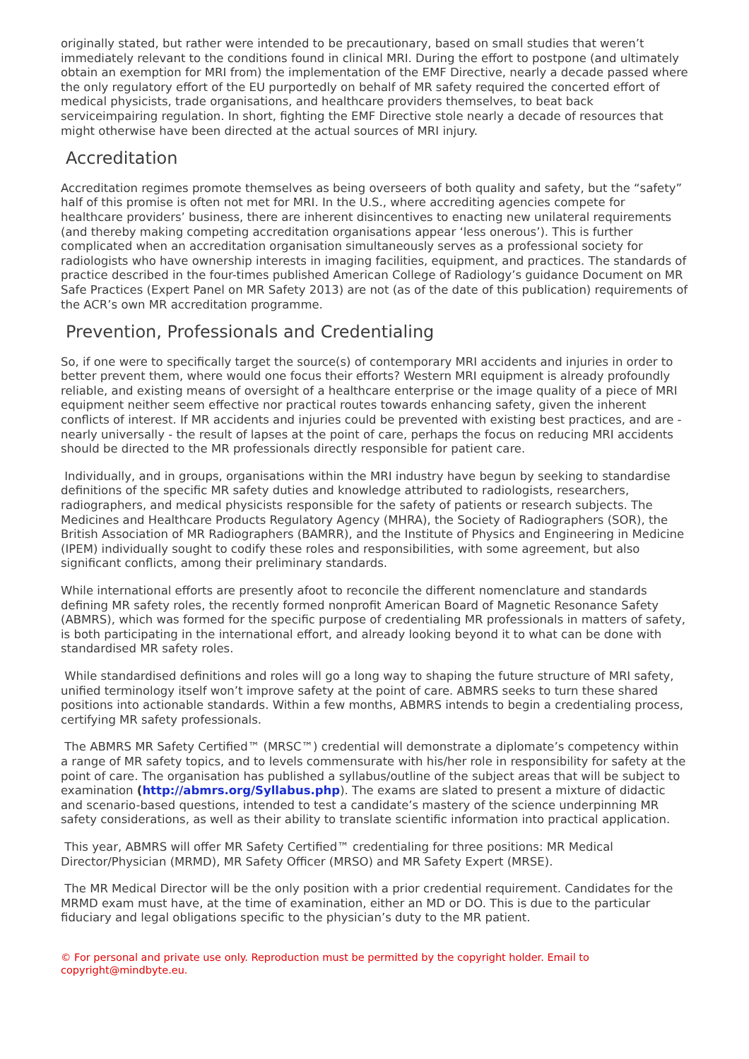originally stated, but rather were intended to be precautionary, based on small studies that weren’t immediately relevant to the conditions found in clinical MRI. During the effort to postpone (and ultimately obtain an exemption for MRI from) the implementation of the EMF Directive, nearly a decade passed where the only regulatory effort of the EU purportedly on behalf of MR safety required the concerted effort of medical physicists, trade organisations, and healthcare providers themselves, to beat back serviceimpairing regulation. In short, fighting the EMF Directive stole nearly a decade of resources that might otherwise have been directed at the actual sources of MRI injury.
Accreditation
Accreditation regimes promote themselves as being overseers of both quality and safety, but the “safety” half of this promise is often not met for MRI. In the U.S., where accrediting agencies compete for healthcare providers’ business, there are inherent disincentives to enacting new unilateral requirements (and thereby making competing accreditation organisations appear ‘less onerous’). This is further complicated when an accreditation organisation simultaneously serves as a professional society for radiologists who have ownership interests in imaging facilities, equipment, and practices. The standards of practice described in the four-times published American College of Radiology’s guidance Document on MR Safe Practices (Expert Panel on MR Safety 2013) are not (as of the date of this publication) requirements of the ACR’s own MR accreditation programme.
Prevention, Professionals and Credentialing
So, if one were to specifically target the source(s) of contemporary MRI accidents and injuries in order to better prevent them, where would one focus their efforts? Western MRI equipment is already profoundly reliable, and existing means of oversight of a healthcare enterprise or the image quality of a piece of MRI equipment neither seem effective nor practical routes towards enhancing safety, given the inherent conflicts of interest. If MR accidents and injuries could be prevented with existing best practices, and are - nearly universally - the result of lapses at the point of care, perhaps the focus on reducing MRI accidents should be directed to the MR professionals directly responsible for patient care.
Individually, and in groups, organisations within the MRI industry have begun by seeking to standardise definitions of the specific MR safety duties and knowledge attributed to radiologists, researchers, radiographers, and medical physicists responsible for the safety of patients or research subjects. The Medicines and Healthcare Products Regulatory Agency (MHRA), the Society of Radiographers (SOR), the British Association of MR Radiographers (BAMRR), and the Institute of Physics and Engineering in Medicine (IPEM) individually sought to codify these roles and responsibilities, with some agreement, but also significant conflicts, among their preliminary standards.
While international efforts are presently afoot to reconcile the different nomenclature and standards defining MR safety roles, the recently formed nonprofit American Board of Magnetic Resonance Safety (ABMRS), which was formed for the specific purpose of credentialing MR professionals in matters of safety, is both participating in the international effort, and already looking beyond it to what can be done with standardised MR safety roles.
While standardised definitions and roles will go a long way to shaping the future structure of MRI safety, unified terminology itself won’t improve safety at the point of care. ABMRS seeks to turn these shared positions into actionable standards. Within a few months, ABMRS intends to begin a credentialing process, certifying MR safety professionals.
The ABMRS MR Safety Certified™ (MRSC™) credential will demonstrate a diplomate’s competency within a range of MR safety topics, and to levels commensurate with his/her role in responsibility for safety at the point of care. The organisation has published a syllabus/outline of the subject areas that will be subject to examination (http://abmrs.org/Syllabus.php). The exams are slated to present a mixture of didactic and scenario-based questions, intended to test a candidate’s mastery of the science underpinning MR safety considerations, as well as their ability to translate scientific information into practical application.
This year, ABMRS will offer MR Safety Certified™ credentialing for three positions: MR Medical Director/Physician (MRMD), MR Safety Officer (MRSO) and MR Safety Expert (MRSE).
The MR Medical Director will be the only position with a prior credential requirement. Candidates for the MRMD exam must have, at the time of examination, either an MD or DO. This is due to the particular fiduciary and legal obligations specific to the physician’s duty to the MR patient.
© For personal and private use only. Reproduction must be permitted by the copyright holder. Email to copyright@mindbyte.eu.